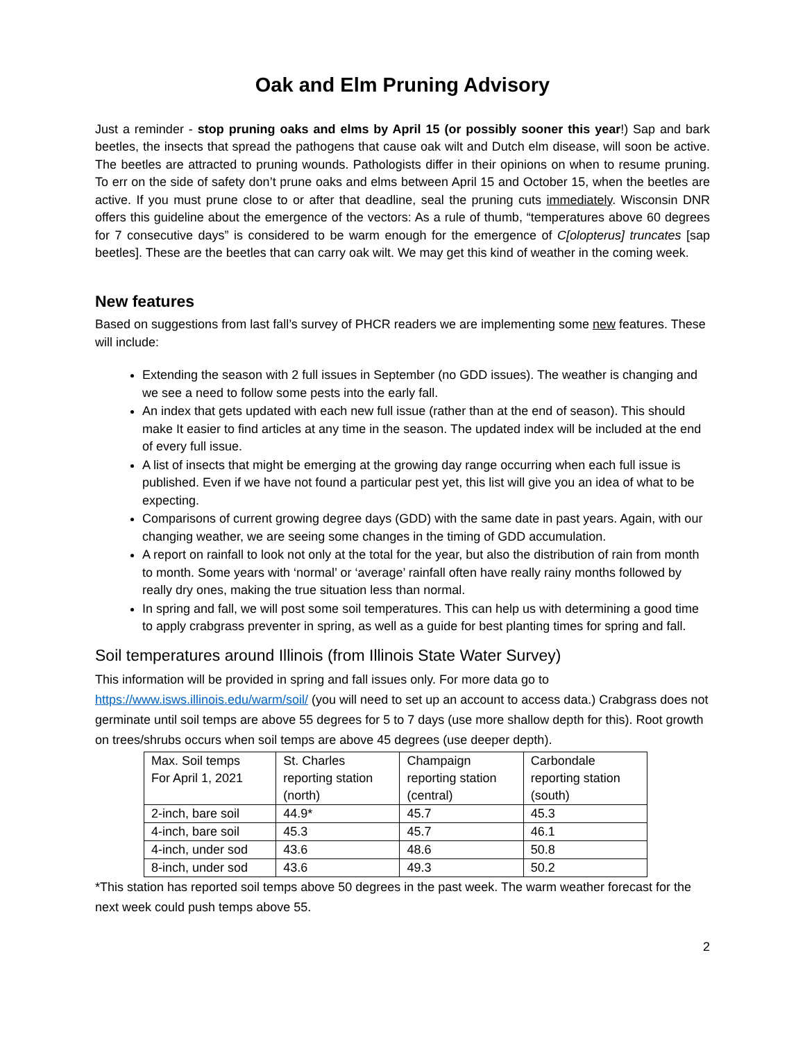Oak and Elm Pruning Advisory
Just a reminder - stop pruning oaks and elms by April 15 (or possibly sooner this year!) Sap and bark beetles, the insects that spread the pathogens that cause oak wilt and Dutch elm disease, will soon be active. The beetles are attracted to pruning wounds. Pathologists differ in their opinions on when to resume pruning. To err on the side of safety don’t prune oaks and elms between April 15 and October 15, when the beetles are active. If you must prune close to or after that deadline, seal the pruning cuts immediately. Wisconsin DNR offers this guideline about the emergence of the vectors: As a rule of thumb, “temperatures above 60 degrees for 7 consecutive days” is considered to be warm enough for the emergence of C[olopterus] truncates [sap beetles]. These are the beetles that can carry oak wilt. We may get this kind of weather in the coming week.
New features
Based on suggestions from last fall’s survey of PHCR readers we are implementing some new features. These will include:
Extending the season with 2 full issues in September (no GDD issues). The weather is changing and we see a need to follow some pests into the early fall.
An index that gets updated with each new full issue (rather than at the end of season). This should make It easier to find articles at any time in the season. The updated index will be included at the end of every full issue.
A list of insects that might be emerging at the growing day range occurring when each full issue is published. Even if we have not found a particular pest yet, this list will give you an idea of what to be expecting.
Comparisons of current growing degree days (GDD) with the same date in past years. Again, with our changing weather, we are seeing some changes in the timing of GDD accumulation.
A report on rainfall to look not only at the total for the year, but also the distribution of rain from month to month. Some years with ‘normal’ or ‘average’ rainfall often have really rainy months followed by really dry ones, making the true situation less than normal.
In spring and fall, we will post some soil temperatures. This can help us with determining a good time to apply crabgrass preventer in spring, as well as a guide for best planting times for spring and fall.
Soil temperatures around Illinois (from Illinois State Water Survey)
This information will be provided in spring and fall issues only. For more data go to https://www.isws.illinois.edu/warm/soil/ (you will need to set up an account to access data.) Crabgrass does not germinate until soil temps are above 55 degrees for 5 to 7 days (use more shallow depth for this). Root growth on trees/shrubs occurs when soil temps are above 45 degrees (use deeper depth).
| Max. Soil temps For April 1, 2021 | St. Charles reporting station (north) | Champaign reporting station (central) | Carbondale reporting station (south) |
| 2-inch, bare soil | 44.9* | 45.7 | 45.3 |
| 4-inch, bare soil | 45.3 | 45.7 | 46.1 |
| 4-inch, under sod | 43.6 | 48.6 | 50.8 |
| 8-inch, under sod | 43.6 | 49.3 | 50.2 |
*This station has reported soil temps above 50 degrees in the past week. The warm weather forecast for the next week could push temps above 55.
2